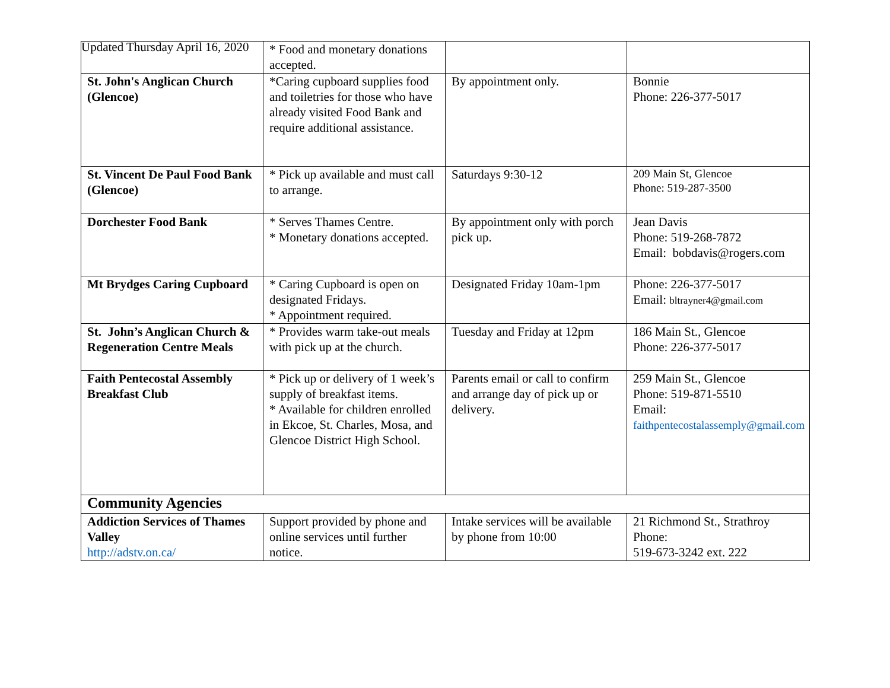Updated Thursday April 16, 2020
| | * Food and monetary donations accepted. | | |
| St. John's Anglican Church (Glencoe) | *Caring cupboard supplies food and toiletries for those who have already visited Food Bank and require additional assistance. | By appointment only. | Bonnie Phone: 226-377-5017 |
| St. Vincent De Paul Food Bank (Glencoe) | * Pick up available and must call to arrange. | Saturdays 9:30-12 | 209 Main St, Glencoe Phone: 519-287-3500 |
| Dorchester Food Bank | * Serves Thames Centre. * Monetary donations accepted. | By appointment only with porch pick up. | Jean Davis Phone: 519-268-7872 Email: bobdavis@rogers.com |
| Mt Brydges Caring Cupboard | * Caring Cupboard is open on designated Fridays. * Appointment required. | Designated Friday 10am-1pm | Phone: 226-377-5017 Email: bltrayner4@gmail.com |
| St. John’s Anglican Church & Regeneration Centre Meals | * Provides warm take-out meals with pick up at the church. | Tuesday and Friday at 12pm | 186 Main St., Glencoe Phone: 226-377-5017 |
| Faith Pentecostal Assembly Breakfast Club | * Pick up or delivery of 1 week’s supply of breakfast items. * Available for children enrolled in Ekcoe, St. Charles, Mosa, and Glencoe District High School. | Parents email or call to confirm and arrange day of pick up or delivery. | 259 Main St., Glencoe Phone: 519-871-5510 Email: faithpentecostalassemply@gmail.com |
| Community Agencies | | | |
| Addiction Services of Thames Valley http://adstv.on.ca/ | Support provided by phone and online services until further notice. | Intake services will be available by phone from 10:00 | 21 Richmond St., Strathroy Phone: 519-673-3242 ext. 222 |